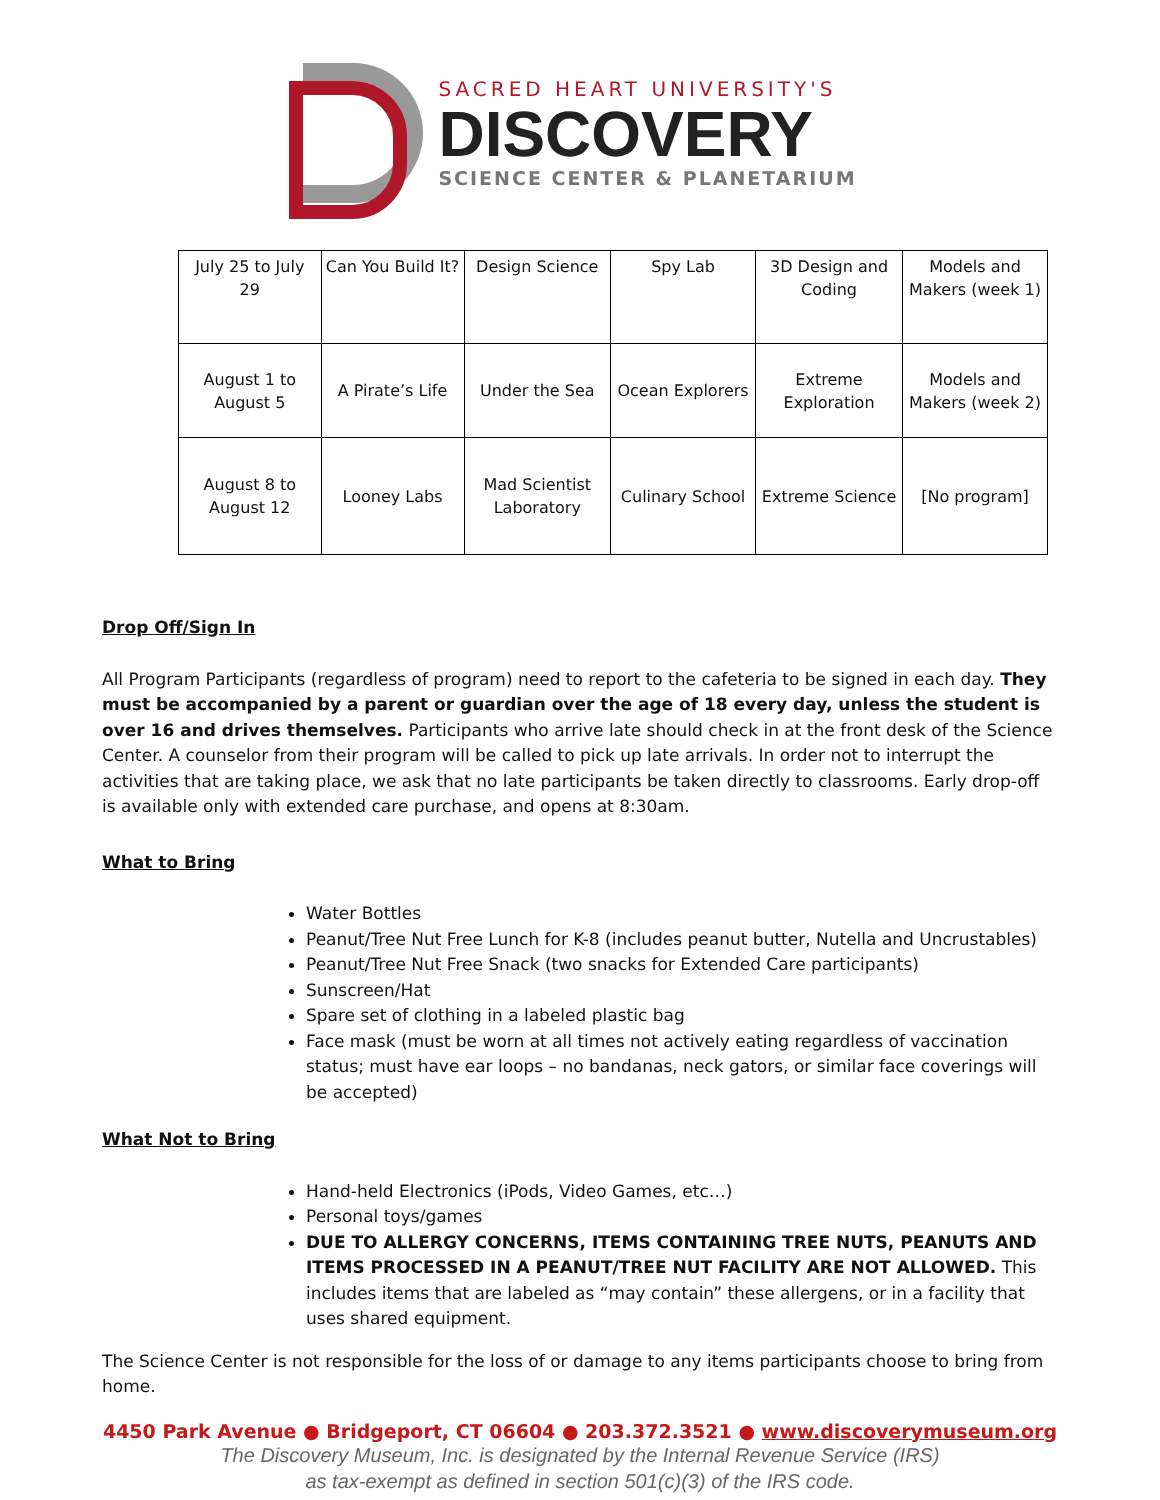SACRED HEART UNIVERSITY'S
DISCOVERY
SCIENCE CENTER & PLANETARIUM
| July 25 to July 29 | Can You Build It? | Design Science | Spy Lab | 3D Design and Coding | Models and Makers (week 1) |
| August 1 to August 5 | A Pirate’s Life | Under the Sea | Ocean Explorers | Extreme Exploration | Models and Makers (week 2) |
| August 8 to August 12 | Looney Labs | Mad Scientist Laboratory | Culinary School | Extreme Science | [No program] |
Drop Off/Sign In
All Program Participants (regardless of program) need to report to the cafeteria to be signed in each day. They must be accompanied by a parent or guardian over the age of 18 every day, unless the student is over 16 and drives themselves. Participants who arrive late should check in at the front desk of the Science Center. A counselor from their program will be called to pick up late arrivals. In order not to interrupt the activities that are taking place, we ask that no late participants be taken directly to classrooms. Early drop-off is available only with extended care purchase, and opens at 8:30am.
What to Bring
Water Bottles
Peanut/Tree Nut Free Lunch for K-8 (includes peanut butter, Nutella and Uncrustables)
Peanut/Tree Nut Free Snack (two snacks for Extended Care participants)
Sunscreen/Hat
Spare set of clothing in a labeled plastic bag
Face mask (must be worn at all times not actively eating regardless of vaccination status; must have ear loops – no bandanas, neck gators, or similar face coverings will be accepted)
What Not to Bring
Hand-held Electronics (iPods, Video Games, etc…)
Personal toys/games
DUE TO ALLERGY CONCERNS, ITEMS CONTAINING TREE NUTS, PEANUTS AND ITEMS PROCESSED IN A PEANUT/TREE NUT FACILITY ARE NOT ALLOWED. This includes items that are labeled as “may contain” these allergens, or in a facility that uses shared equipment.
The Science Center is not responsible for the loss of or damage to any items participants choose to bring from home.
4450 Park Avenue ● Bridgeport, CT 06604 ● 203.372.3521 ● www.discoverymuseum.org
The Discovery Museum, Inc. is designated by the Internal Revenue Service (IRS)
as tax-exempt as defined in section 501(c)(3) of the IRS code.